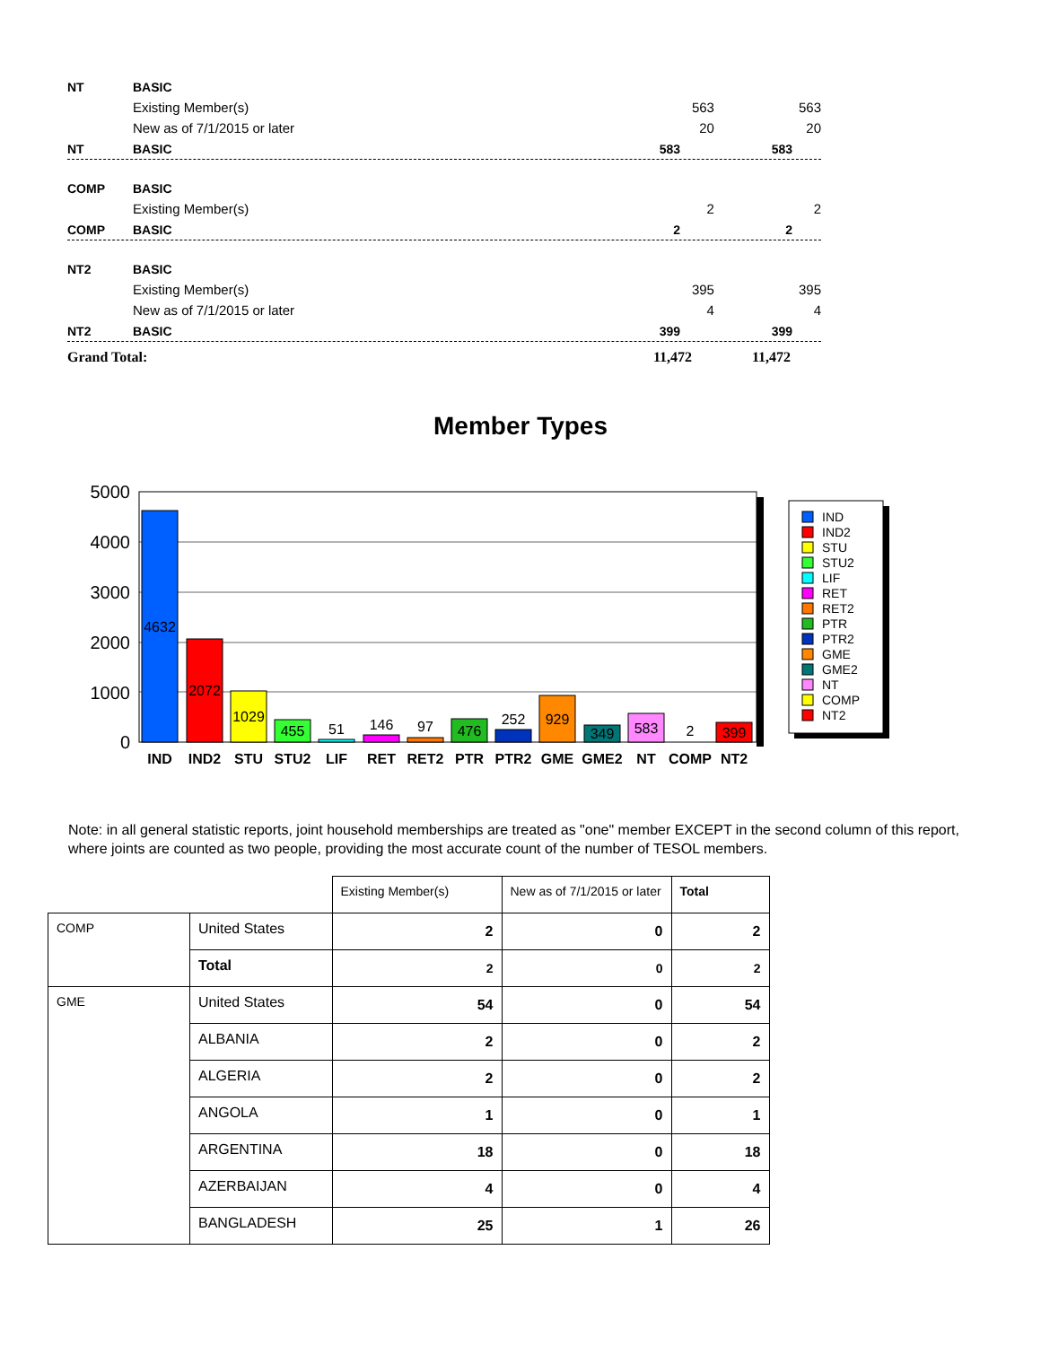NT BASIC
Existing Member(s) 563 563
New as of 7/1/2015 or later 20 20
NT BASIC 583 583
COMP BASIC
Existing Member(s) 2 2
COMP BASIC 2 2
NT2 BASIC
Existing Member(s) 395 395
New as of 7/1/2015 or later 4 4
NT2 BASIC 399 399
Grand Total: 11,472 11,472
Member Types
5000
4000
3000
2000
1000
0
4632
2072
1029
455
51
146
97
476
252
929
349
583
2
399
IND
IND2
STU
STU2
LIF
RET
RET2
PTR
PTR2
GME
GME2
NT
COMP
NT2
IND
IND2
STU
STU2
LIF
RET
RET2
PTR
PTR2
GME
GME2
NT
COMP
NT2
Note: in all general statistic reports, joint household memberships are treated as "one" member EXCEPT in the second column of this report, where joints are counted as two people, providing the most accurate count of the number of TESOL members.
| | | Existing Member(s) | New as of 7/1/2015 or later | Total |
| COMP | United States | 2 | 0 | 2 |
| | Total | 2 | 0 | 2 |
| GME | United States | 54 | 0 | 54 |
| | ALBANIA | 2 | 0 | 2 |
| | ALGERIA | 2 | 0 | 2 |
| | ANGOLA | 1 | 0 | 1 |
| | ARGENTINA | 18 | 0 | 18 |
| | AZERBAIJAN | 4 | 0 | 4 |
| | BANGLADESH | 25 | 1 | 26 |